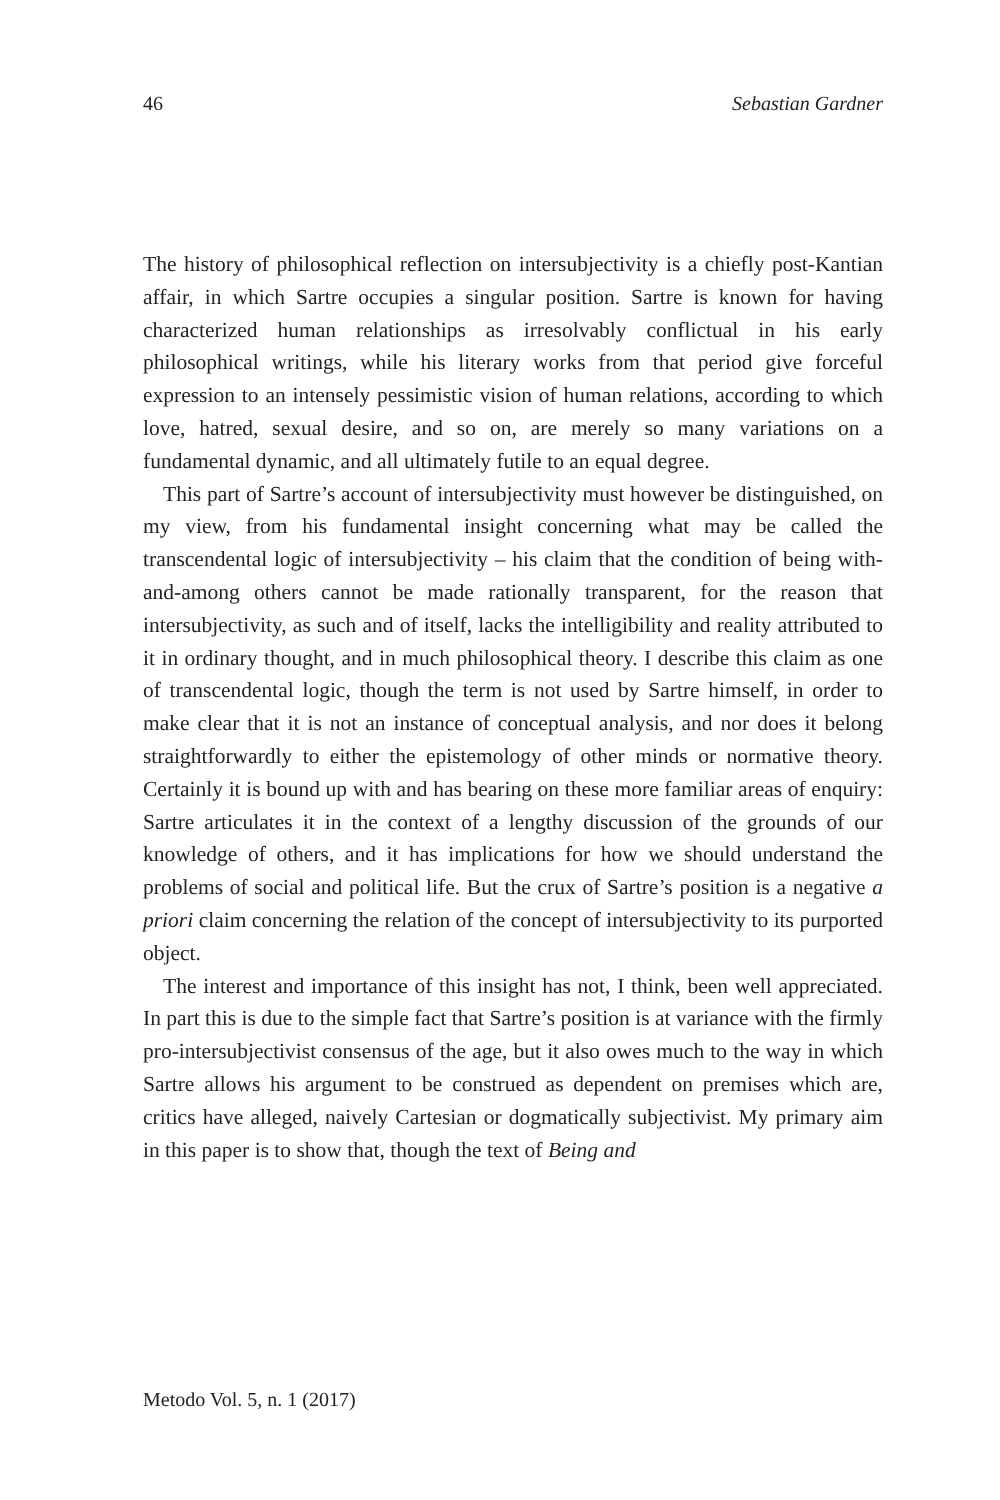46 Sebastian Gardner
The history of philosophical reflection on intersubjectivity is a chiefly post-Kantian affair, in which Sartre occupies a singular position. Sartre is known for having characterized human relationships as irresolvably conflictual in his early philosophical writings, while his literary works from that period give forceful expression to an intensely pessimistic vision of human relations, according to which love, hatred, sexual desire, and so on, are merely so many variations on a fundamental dynamic, and all ultimately futile to an equal degree.
This part of Sartre’s account of intersubjectivity must however be distinguished, on my view, from his fundamental insight concerning what may be called the transcendental logic of intersubjectivity – his claim that the condition of being with-and-among others cannot be made rationally transparent, for the reason that intersubjectivity, as such and of itself, lacks the intelligibility and reality attributed to it in ordinary thought, and in much philosophical theory. I describe this claim as one of transcendental logic, though the term is not used by Sartre himself, in order to make clear that it is not an instance of conceptual analysis, and nor does it belong straightforwardly to either the epistemology of other minds or normative theory. Certainly it is bound up with and has bearing on these more familiar areas of enquiry: Sartre articulates it in the context of a lengthy discussion of the grounds of our knowledge of others, and it has implications for how we should understand the problems of social and political life. But the crux of Sartre’s position is a negative a priori claim concerning the relation of the concept of intersubjectivity to its purported object.
The interest and importance of this insight has not, I think, been well appreciated. In part this is due to the simple fact that Sartre’s position is at variance with the firmly pro-intersubjectivist consensus of the age, but it also owes much to the way in which Sartre allows his argument to be construed as dependent on premises which are, critics have alleged, naively Cartesian or dogmatically subjectivist. My primary aim in this paper is to show that, though the text of Being and
Metodo Vol. 5, n. 1 (2017)